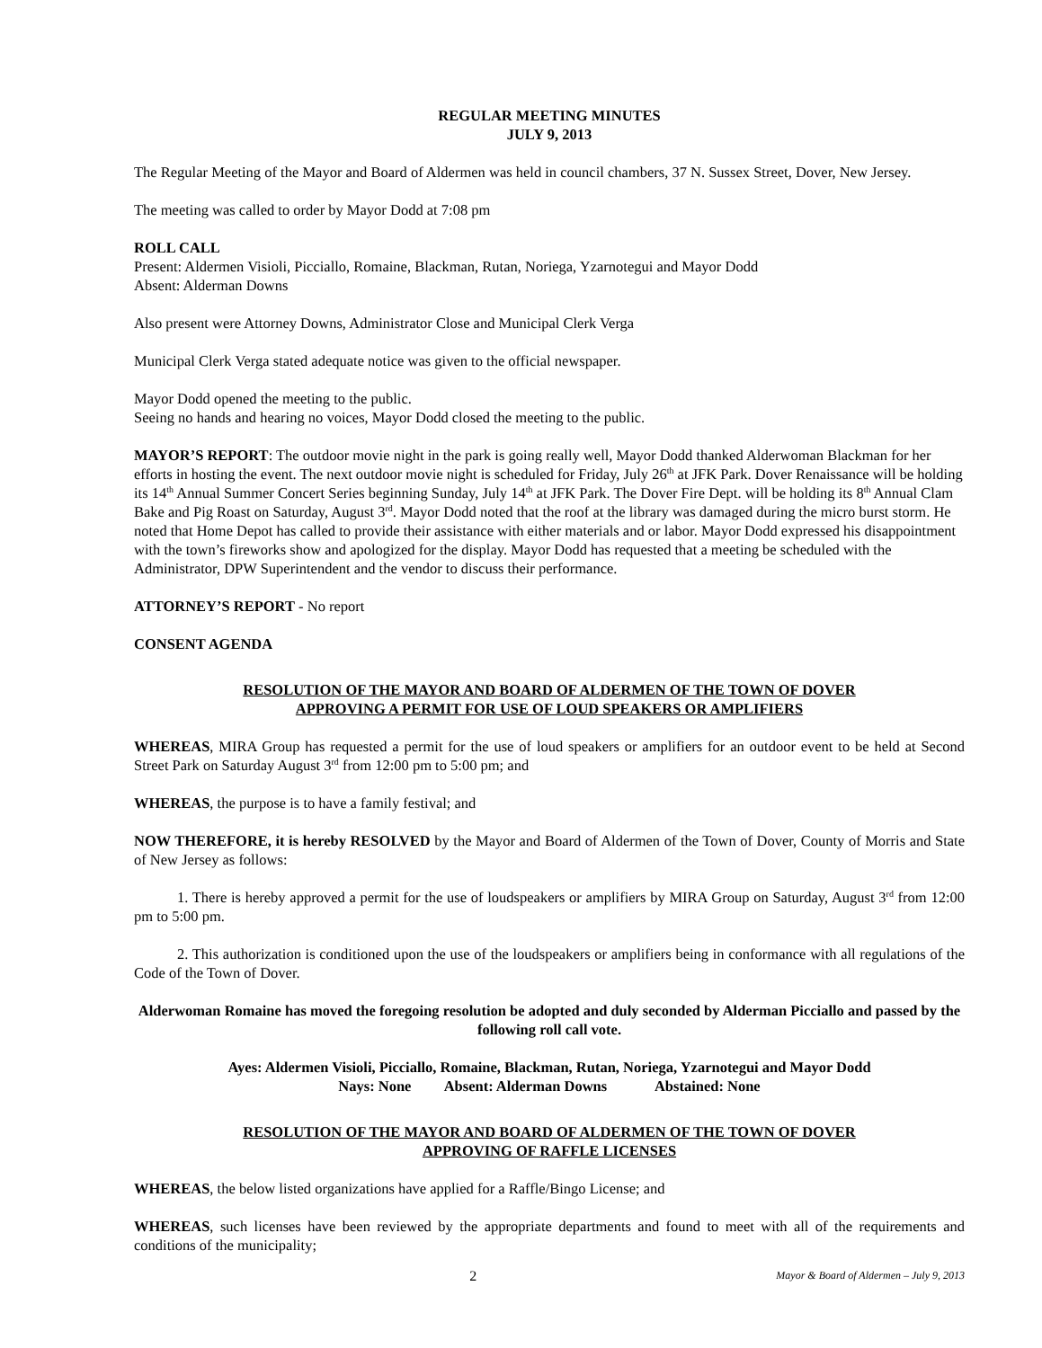REGULAR MEETING MINUTES
JULY 9, 2013
The Regular Meeting of the Mayor and Board of Aldermen was held in council chambers, 37 N. Sussex Street, Dover, New Jersey.
The meeting was called to order by Mayor Dodd at 7:08 pm
ROLL CALL
Present: Aldermen Visioli, Picciallo, Romaine, Blackman, Rutan, Noriega, Yzarnotegui and Mayor Dodd
Absent: Alderman Downs
Also present were Attorney Downs, Administrator Close and Municipal Clerk Verga
Municipal Clerk Verga stated adequate notice was given to the official newspaper.
Mayor Dodd opened the meeting to the public.
Seeing no hands and hearing no voices, Mayor Dodd closed the meeting to the public.
MAYOR’S REPORT: The outdoor movie night in the park is going really well, Mayor Dodd thanked Alderwoman Blackman for her efforts in hosting the event. The next outdoor movie night is scheduled for Friday, July 26<sup>th</sup> at JFK Park. Dover Renaissance will be holding its 14<sup>th</sup> Annual Summer Concert Series beginning Sunday, July 14<sup>th</sup> at JFK Park. The Dover Fire Dept. will be holding its 8<sup>th</sup> Annual Clam Bake and Pig Roast on Saturday, August 3<sup>rd</sup>. Mayor Dodd noted that the roof at the library was damaged during the micro burst storm. He noted that Home Depot has called to provide their assistance with either materials and or labor. Mayor Dodd expressed his disappointment with the town’s fireworks show and apologized for the display. Mayor Dodd has requested that a meeting be scheduled with the Administrator, DPW Superintendent and the vendor to discuss their performance.
ATTORNEY’S REPORT - No report
CONSENT AGENDA
RESOLUTION OF THE MAYOR AND BOARD OF ALDERMEN OF THE TOWN OF DOVER
APPROVING A PERMIT FOR USE OF LOUD SPEAKERS OR AMPLIFIERS
WHEREAS, MIRA Group has requested a permit for the use of loud speakers or amplifiers for an outdoor event to be held at Second Street Park on Saturday August 3<sup>rd</sup> from 12:00 pm to 5:00 pm; and
WHEREAS, the purpose is to have a family festival; and
NOW THEREFORE, it is hereby RESOLVED by the Mayor and Board of Aldermen of the Town of Dover, County of Morris and State of New Jersey as follows:
1. There is hereby approved a permit for the use of loudspeakers or amplifiers by MIRA Group on Saturday, August 3<sup>rd</sup> from 12:00 pm to 5:00 pm.
2. This authorization is conditioned upon the use of the loudspeakers or amplifiers being in conformance with all regulations of the Code of the Town of Dover.
Alderwoman Romaine has moved the foregoing resolution be adopted and duly seconded by Alderman Picciallo and passed by the following roll call vote.
Ayes: Aldermen Visioli, Picciallo, Romaine, Blackman, Rutan, Noriega, Yzarnotegui and Mayor Dodd
Nays: None Absent: Alderman Downs Abstained: None
RESOLUTION OF THE MAYOR AND BOARD OF ALDERMEN OF THE TOWN OF DOVER
APPROVING OF RAFFLE LICENSES
WHEREAS, the below listed organizations have applied for a Raffle/Bingo License; and
WHEREAS, such licenses have been reviewed by the appropriate departments and found to meet with all of the requirements and conditions of the municipality;
2 Mayor & Board of Aldermen – July 9, 2013